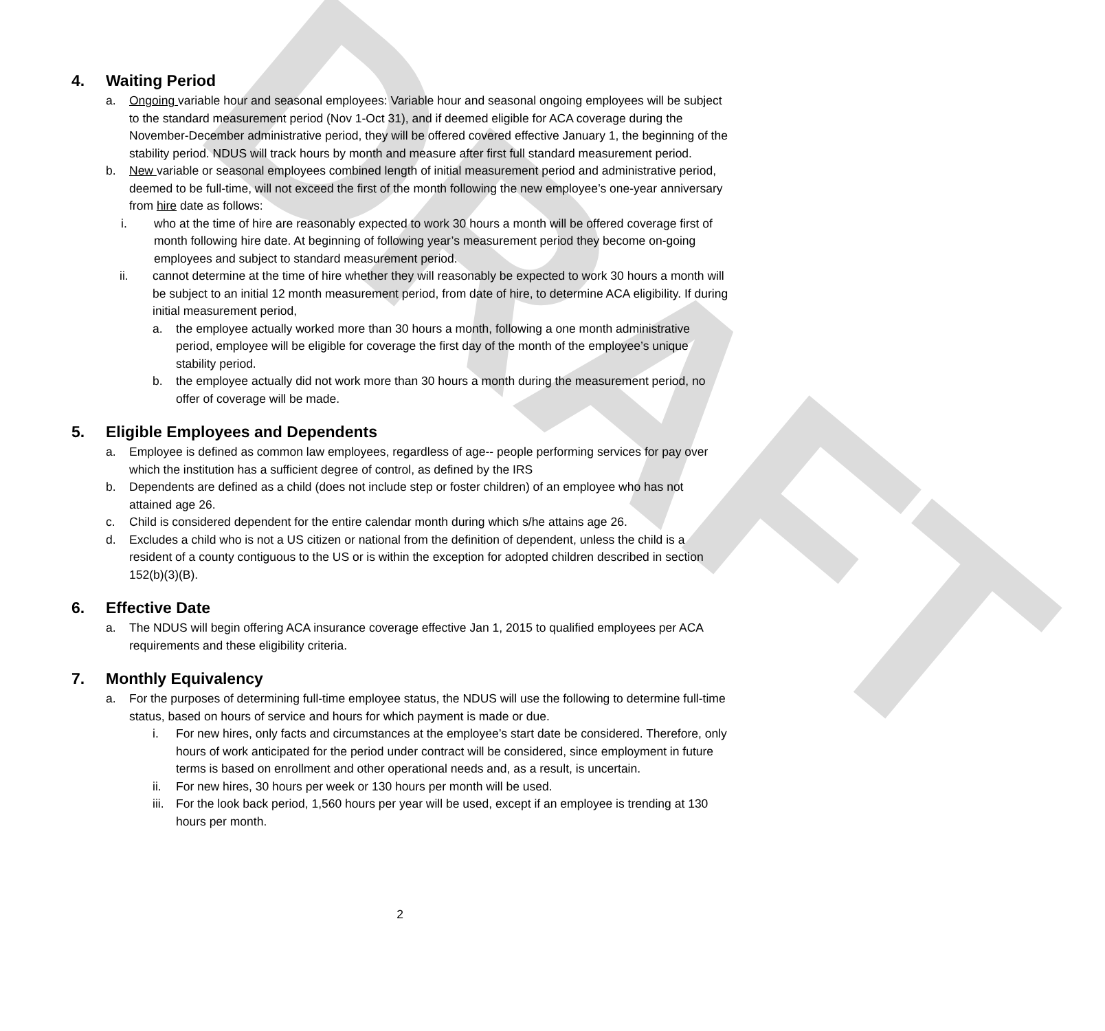DRAFT
4. Waiting Period
a. Ongoing variable hour and seasonal employees: Variable hour and seasonal ongoing employees will be subject to the standard measurement period (Nov 1-Oct 31), and if deemed eligible for ACA coverage during the November-December administrative period, they will be offered covered effective January 1, the beginning of the stability period. NDUS will track hours by month and measure after first full standard measurement period.
b. New variable or seasonal employees combined length of initial measurement period and administrative period, deemed to be full-time, will not exceed the first of the month following the new employee’s one-year anniversary from hire date as follows:
i. who at the time of hire are reasonably expected to work 30 hours a month will be offered coverage first of month following hire date. At beginning of following year’s measurement period they become on-going employees and subject to standard measurement period.
ii. cannot determine at the time of hire whether they will reasonably be expected to work 30 hours a month will be subject to an initial 12 month measurement period, from date of hire, to determine ACA eligibility. If during initial measurement period,
a. the employee actually worked more than 30 hours a month, following a one month administrative period, employee will be eligible for coverage the first day of the month of the employee’s unique stability period.
b. the employee actually did not work more than 30 hours a month during the measurement period, no offer of coverage will be made.
5. Eligible Employees and Dependents
a. Employee is defined as common law employees, regardless of age-- people performing services for pay over which the institution has a sufficient degree of control, as defined by the IRS
b. Dependents are defined as a child (does not include step or foster children) of an employee who has not attained age 26.
c. Child is considered dependent for the entire calendar month during which s/he attains age 26.
d. Excludes a child who is not a US citizen or national from the definition of dependent, unless the child is a resident of a county contiguous to the US or is within the exception for adopted children described in section 152(b)(3)(B).
6. Effective Date
a. The NDUS will begin offering ACA insurance coverage effective Jan 1, 2015 to qualified employees per ACA requirements and these eligibility criteria.
7. Monthly Equivalency
a. For the purposes of determining full-time employee status, the NDUS will use the following to determine full-time status, based on hours of service and hours for which payment is made or due.
i. For new hires, only facts and circumstances at the employee’s start date be considered. Therefore, only hours of work anticipated for the period under contract will be considered, since employment in future terms is based on enrollment and other operational needs and, as a result, is uncertain.
ii. For new hires, 30 hours per week or 130 hours per month will be used.
iii.
For the look back period, 1,560 hours per year will be used, except if an employee is trending at 130 hours per month.
2